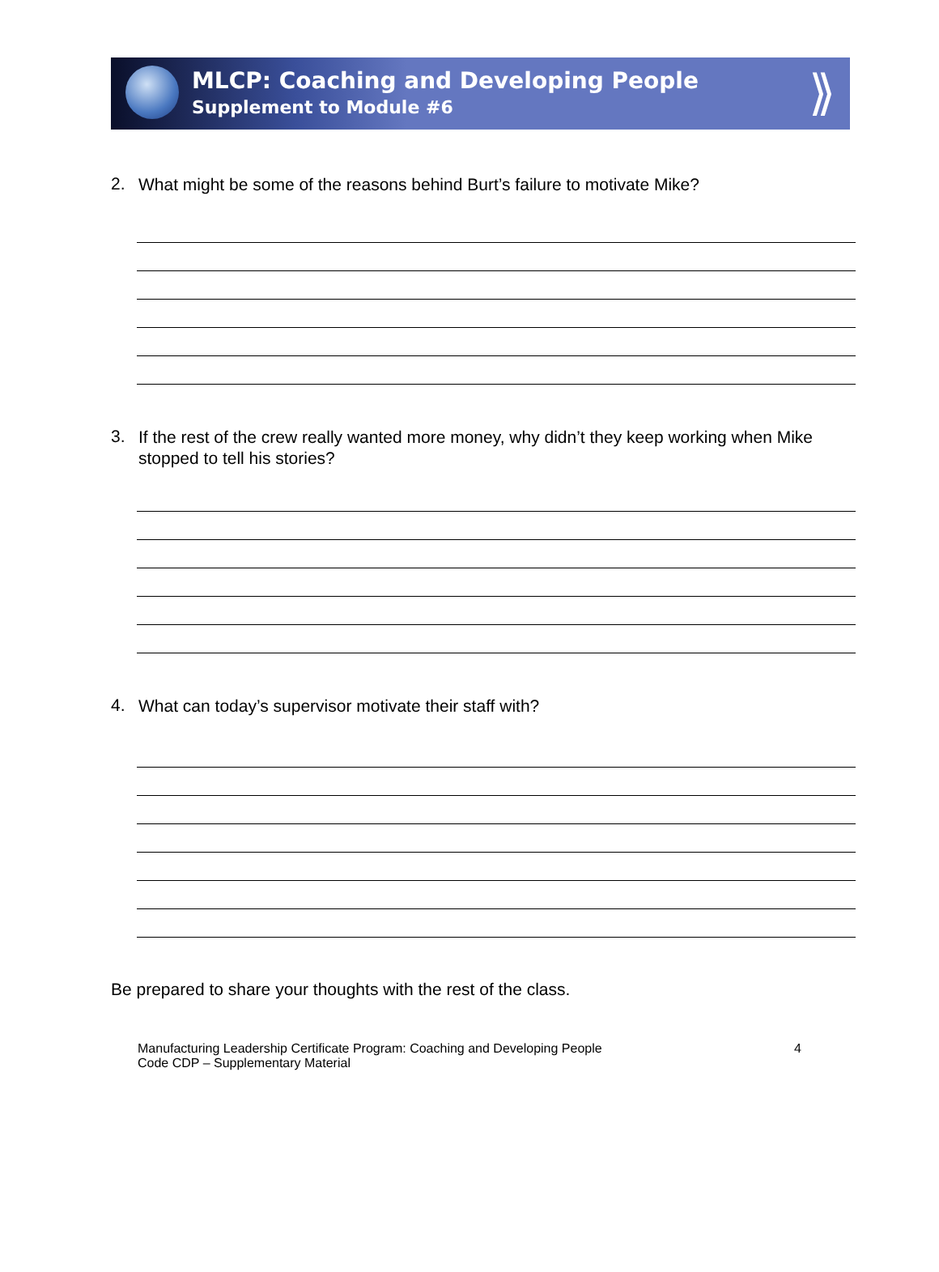MLCP: Coaching and Developing People
Supplement to Module #6
⟫
2. What might be some of the reasons behind Burt’s failure to motivate Mike?
3. If the rest of the crew really wanted more money, why didn’t they keep working when Mike stopped to tell his stories?
4. What can today’s supervisor motivate their staff with?
Be prepared to share your thoughts with the rest of the class.
Manufacturing Leadership Certificate Program: Coaching and Developing People
Code CDP – Supplementary Material
4